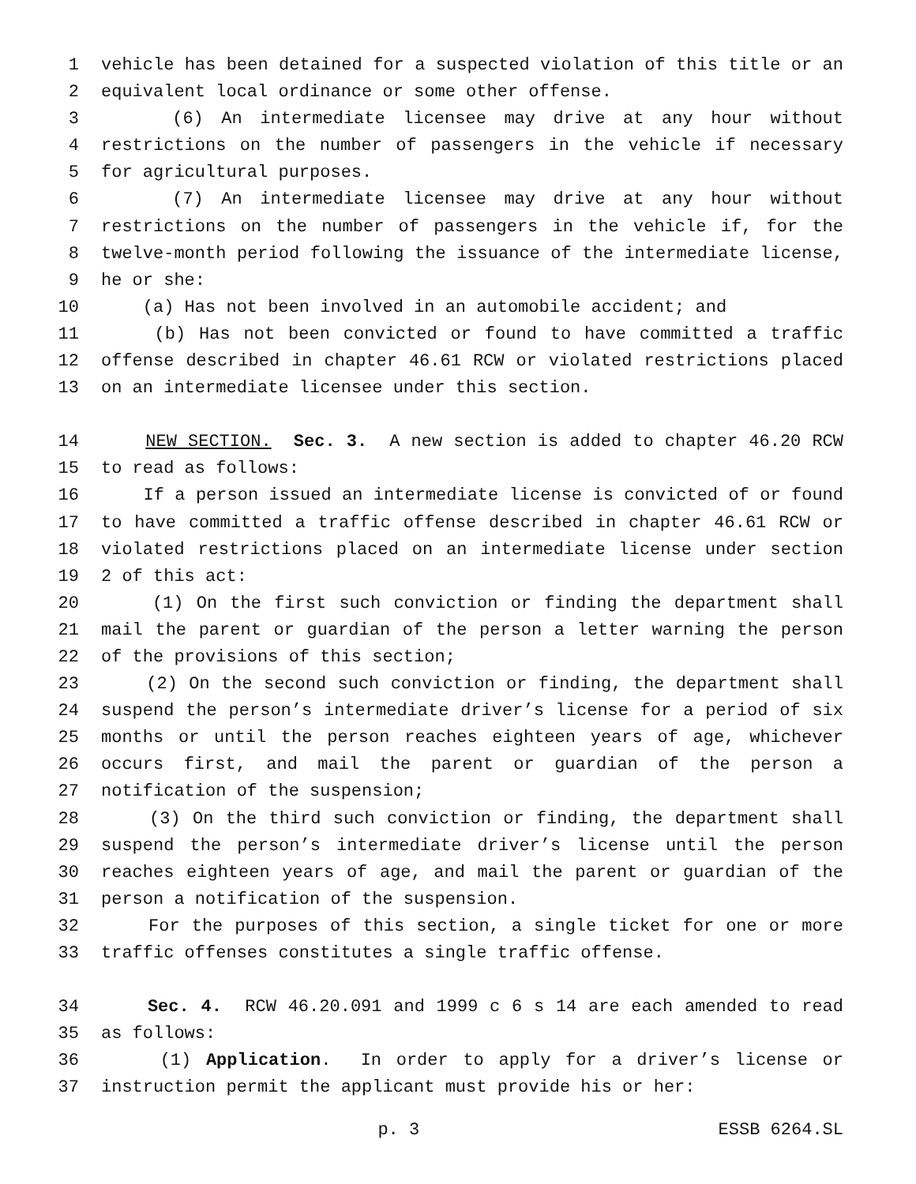1 vehicle has been detained for a suspected violation of this title or an
2 equivalent local ordinance or some other offense.
3 (6) An intermediate licensee may drive at any hour without
4 restrictions on the number of passengers in the vehicle if necessary
5 for agricultural purposes.
6 (7) An intermediate licensee may drive at any hour without
7 restrictions on the number of passengers in the vehicle if, for the
8 twelve-month period following the issuance of the intermediate license,
9 he or she:
10 (a) Has not been involved in an automobile accident; and
11 (b) Has not been convicted or found to have committed a traffic
12 offense described in chapter 46.61 RCW or violated restrictions placed
13 on an intermediate licensee under this section.
14 NEW SECTION. Sec. 3. A new section is added to chapter 46.20 RCW
15 to read as follows:
16 If a person issued an intermediate license is convicted of or found
17 to have committed a traffic offense described in chapter 46.61 RCW or
18 violated restrictions placed on an intermediate license under section
19 2 of this act:
20 (1) On the first such conviction or finding the department shall
21 mail the parent or guardian of the person a letter warning the person
22 of the provisions of this section;
23 (2) On the second such conviction or finding, the department shall
24 suspend the person’s intermediate driver’s license for a period of six
25 months or until the person reaches eighteen years of age, whichever
26 occurs first, and mail the parent or guardian of the person a
27 notification of the suspension;
28 (3) On the third such conviction or finding, the department shall
29 suspend the person’s intermediate driver’s license until the person
30 reaches eighteen years of age, and mail the parent or guardian of the
31 person a notification of the suspension.
32 For the purposes of this section, a single ticket for one or more
33 traffic offenses constitutes a single traffic offense.
34 Sec. 4. RCW 46.20.091 and 1999 c 6 s 14 are each amended to read
35 as follows:
36 (1) Application. In order to apply for a driver’s license or
37 instruction permit the applicant must provide his or her:
p. 3 ESSB 6264.SL